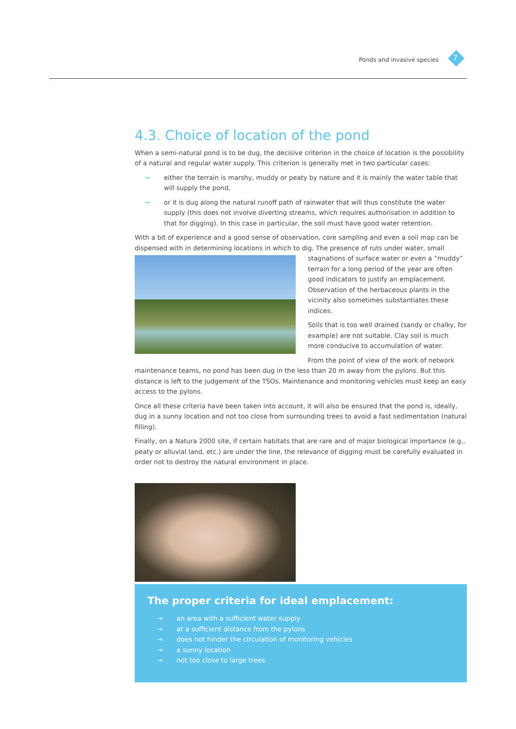Ponds and invasive species 7
4.3. Choice of location of the pond
When a semi-natural pond is to be dug, the decisive criterion in the choice of location is the possibility of a natural and regular water supply. This criterion is generally met in two particular cases:
→ either the terrain is marshy, muddy or peaty by nature and it is mainly the water table that will supply the pond,
→ or it is dug along the natural runoff path of rainwater that will thus constitute the water supply (this does not involve diverting streams, which requires authorisation in addition to that for digging). In this case in particular, the soil must have good water retention.
With a bit of experience and a good sense of observation, core sampling and even a soil map can be dispensed with in determining locations in which to dig. The presence of ruts under water, small stagnations of surface water or even a “muddy” terrain for a long period of the year are often good indicators to justify an emplacement. Observation of the herbaceous plants in the vicinity also sometimes substantiates these indices.
Soils that is too well drained (sandy or chalky, for example) are not suitable. Clay soil is much more conducive to accumulation of water.
From the point of view of the work of network maintenance teams, no pond has been dug in the less than 20 m away from the pylons. But this distance is left to the judgement of the TSOs. Maintenance and monitoring vehicles must keep an easy access to the pylons.
Once all these criteria have been taken into account, it will also be ensured that the pond is, ideally, dug in a sunny location and not too close from surrounding trees to avoid a fast sedimentation (natural filling).
Finally, on a Natura 2000 site, if certain habitats that are rare and of major biological importance (e.g., peaty or alluvial land, etc.) are under the line, the relevance of digging must be carefully evaluated in order not to destroy the natural environment in place.
The proper criteria for ideal emplacement:
→ an area with a sufficient water supply
→ at a sufficient distance from the pylons
→ does not hinder the circulation of monitoring vehicles
→ a sunny location
→ not too close to large trees